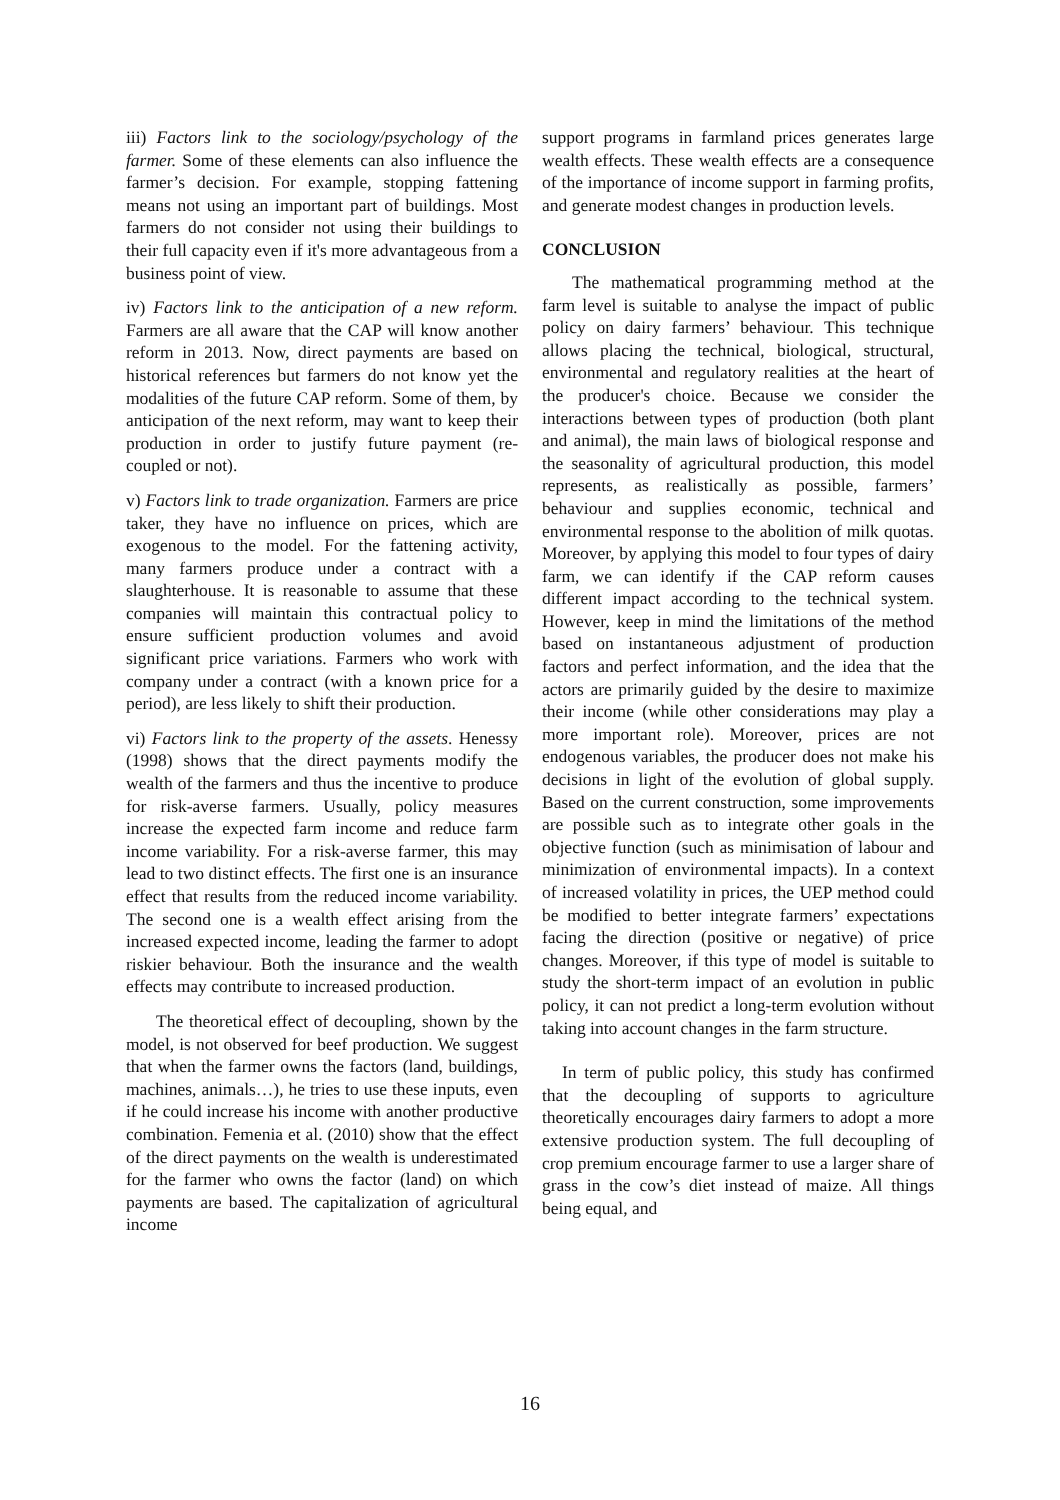iii) Factors link to the sociology/psychology of the farmer. Some of these elements can also influence the farmer’s decision. For example, stopping fattening means not using an important part of buildings. Most farmers do not consider not using their buildings to their full capacity even if it's more advantageous from a business point of view.
iv) Factors link to the anticipation of a new reform. Farmers are all aware that the CAP will know another reform in 2013. Now, direct payments are based on historical references but farmers do not know yet the modalities of the future CAP reform. Some of them, by anticipation of the next reform, may want to keep their production in order to justify future payment (re-coupled or not).
v) Factors link to trade organization. Farmers are price taker, they have no influence on prices, which are exogenous to the model. For the fattening activity, many farmers produce under a contract with a slaughterhouse. It is reasonable to assume that these companies will maintain this contractual policy to ensure sufficient production volumes and avoid significant price variations. Farmers who work with company under a contract (with a known price for a period), are less likely to shift their production.
vi) Factors link to the property of the assets. Henessy (1998) shows that the direct payments modify the wealth of the farmers and thus the incentive to produce for risk-averse farmers. Usually, policy measures increase the expected farm income and reduce farm income variability. For a risk-averse farmer, this may lead to two distinct effects. The first one is an insurance effect that results from the reduced income variability. The second one is a wealth effect arising from the increased expected income, leading the farmer to adopt riskier behaviour. Both the insurance and the wealth effects may contribute to increased production.
The theoretical effect of decoupling, shown by the model, is not observed for beef production. We suggest that when the farmer owns the factors (land, buildings, machines, animals…), he tries to use these inputs, even if he could increase his income with another productive combination. Femenia et al. (2010) show that the effect of the direct payments on the wealth is underestimated for the farmer who owns the factor (land) on which payments are based. The capitalization of agricultural income
support programs in farmland prices generates large wealth effects. These wealth effects are a consequence of the importance of income support in farming profits, and generate modest changes in production levels.
CONCLUSION
The mathematical programming method at the farm level is suitable to analyse the impact of public policy on dairy farmers’ behaviour. This technique allows placing the technical, biological, structural, environmental and regulatory realities at the heart of the producer's choice. Because we consider the interactions between types of production (both plant and animal), the main laws of biological response and the seasonality of agricultural production, this model represents, as realistically as possible, farmers’ behaviour and supplies economic, technical and environmental response to the abolition of milk quotas. Moreover, by applying this model to four types of dairy farm, we can identify if the CAP reform causes different impact according to the technical system. However, keep in mind the limitations of the method based on instantaneous adjustment of production factors and perfect information, and the idea that the actors are primarily guided by the desire to maximize their income (while other considerations may play a more important role). Moreover, prices are not endogenous variables, the producer does not make his decisions in light of the evolution of global supply. Based on the current construction, some improvements are possible such as to integrate other goals in the objective function (such as minimisation of labour and minimization of environmental impacts). In a context of increased volatility in prices, the UEP method could be modified to better integrate farmers’ expectations facing the direction (positive or negative) of price changes. Moreover, if this type of model is suitable to study the short-term impact of an evolution in public policy, it can not predict a long-term evolution without taking into account changes in the farm structure.
In term of public policy, this study has confirmed that the decoupling of supports to agriculture theoretically encourages dairy farmers to adopt a more extensive production system. The full decoupling of crop premium encourage farmer to use a larger share of grass in the cow’s diet instead of maize. All things being equal, and
16